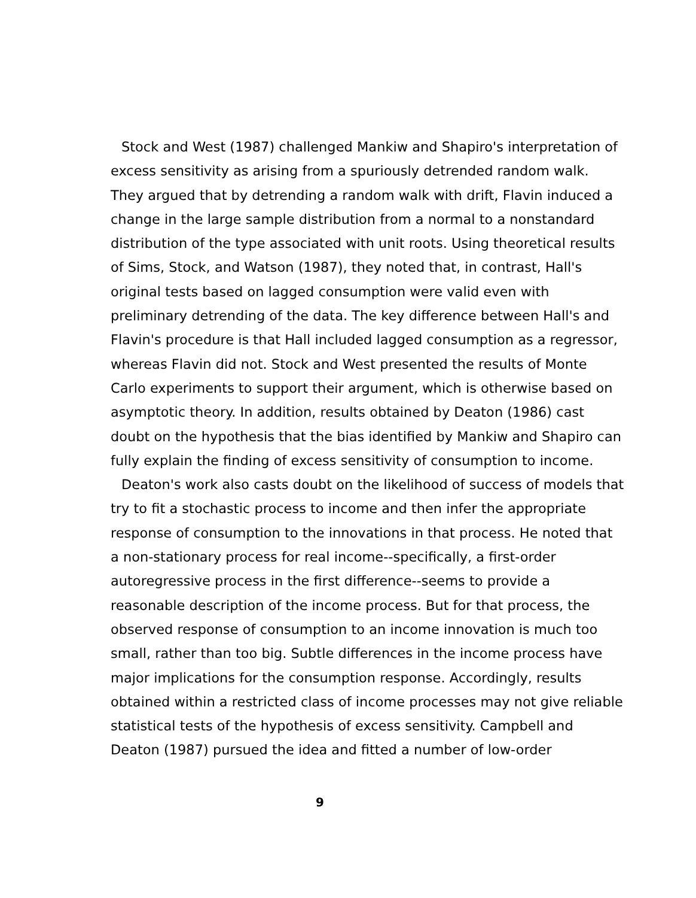Stock and West (1987) challenged Mankiw and Shapiro's interpretation of excess sensitivity as arising from a spuriously detrended random walk. They argued that by detrending a random walk with drift, Flavin induced a change in the large sample distribution from a normal to a nonstandard distribution of the type associated with unit roots. Using theoretical results of Sims, Stock, and Watson (1987), they noted that, in contrast, Hall's original tests based on lagged consumption were valid even with preliminary detrending of the data. The key difference between Hall's and Flavin's procedure is that Hall included lagged consumption as a regressor, whereas Flavin did not. Stock and West presented the results of Monte Carlo experiments to support their argument, which is otherwise based on asymptotic theory. In addition, results obtained by Deaton (1986) cast doubt on the hypothesis that the bias identified by Mankiw and Shapiro can fully explain the finding of excess sensitivity of consumption to income.
Deaton's work also casts doubt on the likelihood of success of models that try to fit a stochastic process to income and then infer the appropriate response of consumption to the innovations in that process. He noted that a non-stationary process for real income--specifically, a first-order autoregressive process in the first difference--seems to provide a reasonable description of the income process. But for that process, the observed response of consumption to an income innovation is much too small, rather than too big. Subtle differences in the income process have major implications for the consumption response. Accordingly, results obtained within a restricted class of income processes may not give reliable statistical tests of the hypothesis of excess sensitivity. Campbell and Deaton (1987) pursued the idea and fitted a number of low-order
9